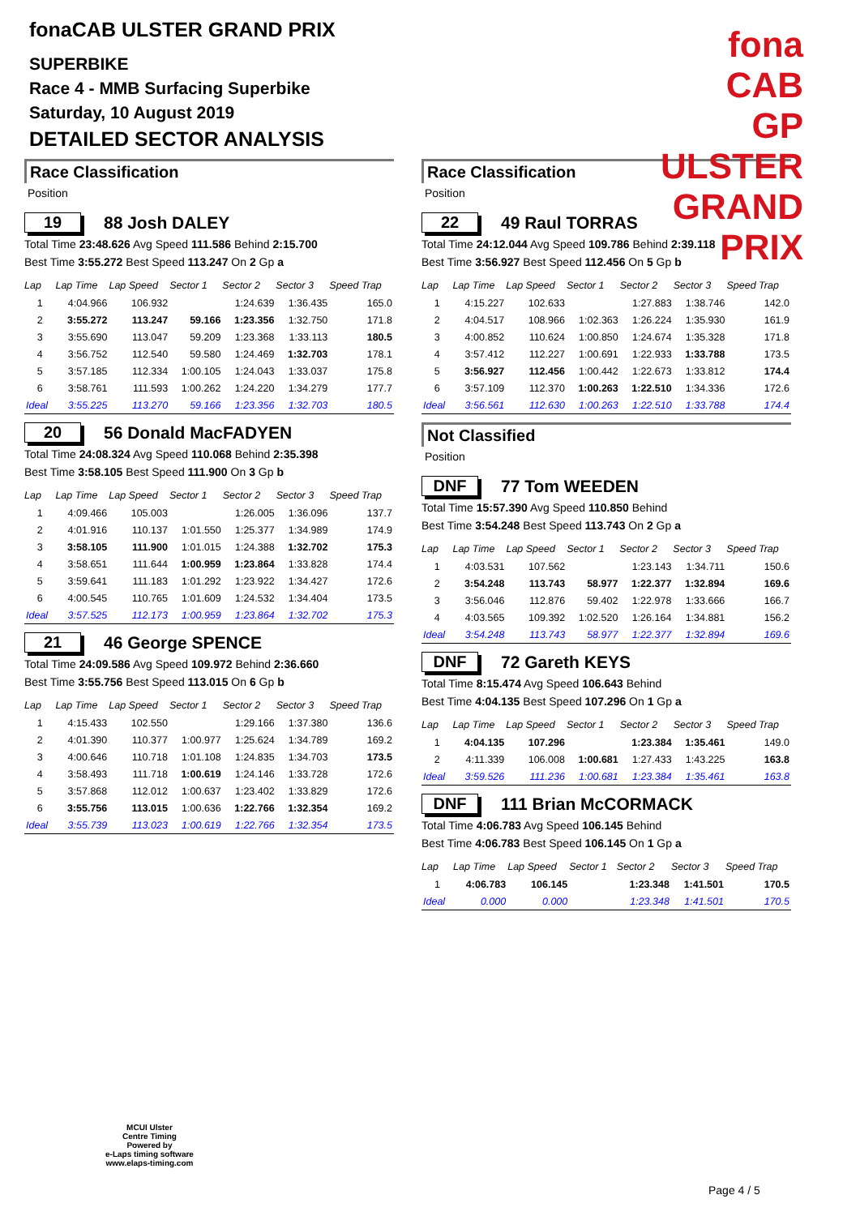fonaCAB ULSTER GRAND PRIX
SUPERBIKE
Race 4 - MMB Surfacing Superbike
Saturday, 10 August 2019
DETAILED SECTOR ANALYSIS
fona CAB
GP ULSTER GRAND PRIX
Race Classification
Position
19 88 Josh DALEY
Total Time 23:48.626 Avg Speed 111.586 Behind 2:15.700
Best Time 3:55.272 Best Speed 113.247 On 2 Gp a
| Lap | Lap Time | Lap Speed | Sector 1 | Sector 2 | Sector 3 | Speed Trap |
| --- | --- | --- | --- | --- | --- | --- |
| 1 | 4:04.966 | 106.932 | | 1:24.639 | 1:36.435 | 165.0 |
| 2 | 3:55.272 | 113.247 | 59.166 | 1:23.356 | 1:32.750 | 171.8 |
| 3 | 3:55.690 | 113.047 | 59.209 | 1:23.368 | 1:33.113 | 180.5 |
| 4 | 3:56.752 | 112.540 | 59.580 | 1:24.469 | 1:32.703 | 178.1 |
| 5 | 3:57.185 | 112.334 | 1:00.105 | 1:24.043 | 1:33.037 | 175.8 |
| 6 | 3:58.761 | 111.593 | 1:00.262 | 1:24.220 | 1:34.279 | 177.7 |
| Ideal | 3:55.225 | 113.270 | 59.166 | 1:23.356 | 1:32.703 | 180.5 |
20 56 Donald MacFADYEN
Total Time 24:08.324 Avg Speed 110.068 Behind 2:35.398
Best Time 3:58.105 Best Speed 111.900 On 3 Gp b
| Lap | Lap Time | Lap Speed | Sector 1 | Sector 2 | Sector 3 | Speed Trap |
| --- | --- | --- | --- | --- | --- | --- |
| 1 | 4:09.466 | 105.003 | | 1:26.005 | 1:36.096 | 137.7 |
| 2 | 4:01.916 | 110.137 | 1:01.550 | 1:25.377 | 1:34.989 | 174.9 |
| 3 | 3:58.105 | 111.900 | 1:01.015 | 1:24.388 | 1:32.702 | 175.3 |
| 4 | 3:58.651 | 111.644 | 1:00.959 | 1:23.864 | 1:33.828 | 174.4 |
| 5 | 3:59.641 | 111.183 | 1:01.292 | 1:23.922 | 1:34.427 | 172.6 |
| 6 | 4:00.545 | 110.765 | 1:01.609 | 1:24.532 | 1:34.404 | 173.5 |
| Ideal | 3:57.525 | 112.173 | 1:00.959 | 1:23.864 | 1:32.702 | 175.3 |
21 46 George SPENCE
Total Time 24:09.586 Avg Speed 109.972 Behind 2:36.660
Best Time 3:55.756 Best Speed 113.015 On 6 Gp b
| Lap | Lap Time | Lap Speed | Sector 1 | Sector 2 | Sector 3 | Speed Trap |
| --- | --- | --- | --- | --- | --- | --- |
| 1 | 4:15.433 | 102.550 | | 1:29.166 | 1:37.380 | 136.6 |
| 2 | 4:01.390 | 110.377 | 1:00.977 | 1:25.624 | 1:34.789 | 169.2 |
| 3 | 4:00.646 | 110.718 | 1:01.108 | 1:24.835 | 1:34.703 | 173.5 |
| 4 | 3:58.493 | 111.718 | 1:00.619 | 1:24.146 | 1:33.728 | 172.6 |
| 5 | 3:57.868 | 112.012 | 1:00.637 | 1:23.402 | 1:33.829 | 172.6 |
| 6 | 3:55.756 | 113.015 | 1:00.636 | 1:22.766 | 1:32.354 | 169.2 |
| Ideal | 3:55.739 | 113.023 | 1:00.619 | 1:22.766 | 1:32.354 | 173.5 |
Race Classification
Position
22 49 Raul TORRAS
Total Time 24:12.044 Avg Speed 109.786 Behind 2:39.118
Best Time 3:56.927 Best Speed 112.456 On 5 Gp b
| Lap | Lap Time | Lap Speed | Sector 1 | Sector 2 | Sector 3 | Speed Trap |
| --- | --- | --- | --- | --- | --- | --- |
| 1 | 4:15.227 | 102.633 | | 1:27.883 | 1:38.746 | 142.0 |
| 2 | 4:04.517 | 108.966 | 1:02.363 | 1:26.224 | 1:35.930 | 161.9 |
| 3 | 4:00.852 | 110.624 | 1:00.850 | 1:24.674 | 1:35.328 | 171.8 |
| 4 | 3:57.412 | 112.227 | 1:00.691 | 1:22.933 | 1:33.788 | 173.5 |
| 5 | 3:56.927 | 112.456 | 1:00.442 | 1:22.673 | 1:33.812 | 174.4 |
| 6 | 3:57.109 | 112.370 | 1:00.263 | 1:22.510 | 1:34.336 | 172.6 |
| Ideal | 3:56.561 | 112.630 | 1:00.263 | 1:22.510 | 1:33.788 | 174.4 |
Not Classified
Position
DNF 77 Tom WEEDEN
Total Time 15:57.390 Avg Speed 110.850 Behind
Best Time 3:54.248 Best Speed 113.743 On 2 Gp a
| Lap | Lap Time | Lap Speed | Sector 1 | Sector 2 | Sector 3 | Speed Trap |
| --- | --- | --- | --- | --- | --- | --- |
| 1 | 4:03.531 | 107.562 | | 1:23.143 | 1:34.711 | 150.6 |
| 2 | 3:54.248 | 113.743 | 58.977 | 1:22.377 | 1:32.894 | 169.6 |
| 3 | 3:56.046 | 112.876 | 59.402 | 1:22.978 | 1:33.666 | 166.7 |
| 4 | 4:03.565 | 109.392 | 1:02.520 | 1:26.164 | 1:34.881 | 156.2 |
| Ideal | 3:54.248 | 113.743 | 58.977 | 1:22.377 | 1:32.894 | 169.6 |
DNF 72 Gareth KEYS
Total Time 8:15.474 Avg Speed 106.643 Behind
Best Time 4:04.135 Best Speed 107.296 On 1 Gp a
| Lap | Lap Time | Lap Speed | Sector 1 | Sector 2 | Sector 3 | Speed Trap |
| --- | --- | --- | --- | --- | --- | --- |
| 1 | 4:04.135 | 107.296 | | 1:23.384 | 1:35.461 | 149.0 |
| 2 | 4:11.339 | 106.008 | 1:00.681 | 1:27.433 | 1:43.225 | 163.8 |
| Ideal | 3:59.526 | 111.236 | 1:00.681 | 1:23.384 | 1:35.461 | 163.8 |
DNF 111 Brian McCORMACK
Total Time 4:06.783 Avg Speed 106.145 Behind
Best Time 4:06.783 Best Speed 106.145 On 1 Gp a
| Lap | Lap Time | Lap Speed | Sector 1 | Sector 2 | Sector 3 | Speed Trap |
| --- | --- | --- | --- | --- | --- | --- |
| 1 | 4:06.783 | 106.145 | | 1:23.348 | 1:41.501 | 170.5 |
| Ideal | 0.000 | 0.000 | | 1:23.348 | 1:41.501 | 170.5 |
MCUI Ulster
Centre Timing
Powered by
e-Laps timing software
www.elaps-timing.com
Page 4 / 5